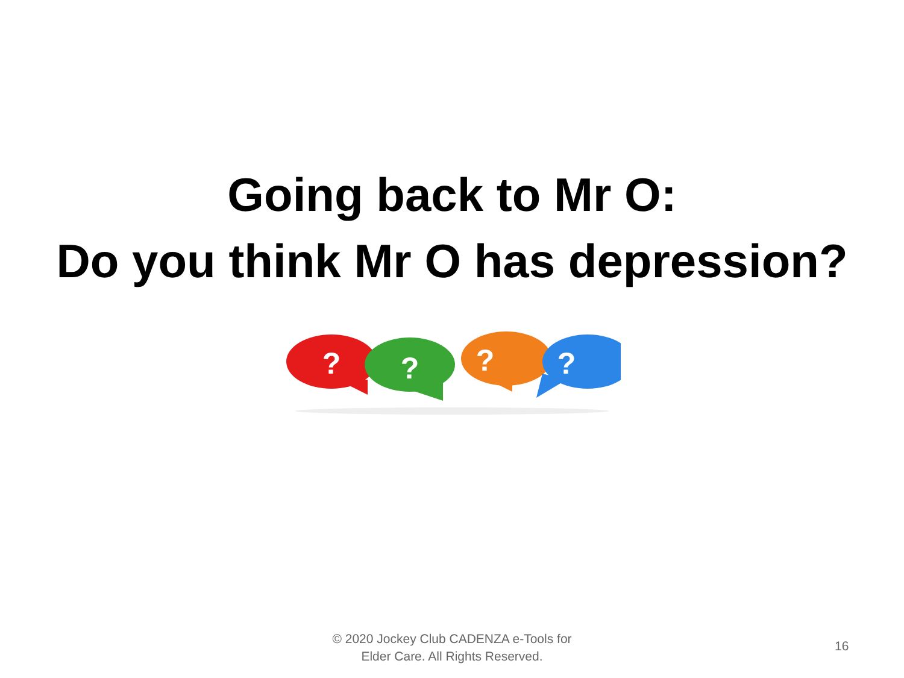Going back to Mr O:
Do you think Mr O has depression?
?
?
?
?
© 2020 Jockey Club CADENZA e-Tools for
Elder Care. All Rights Reserved.
16